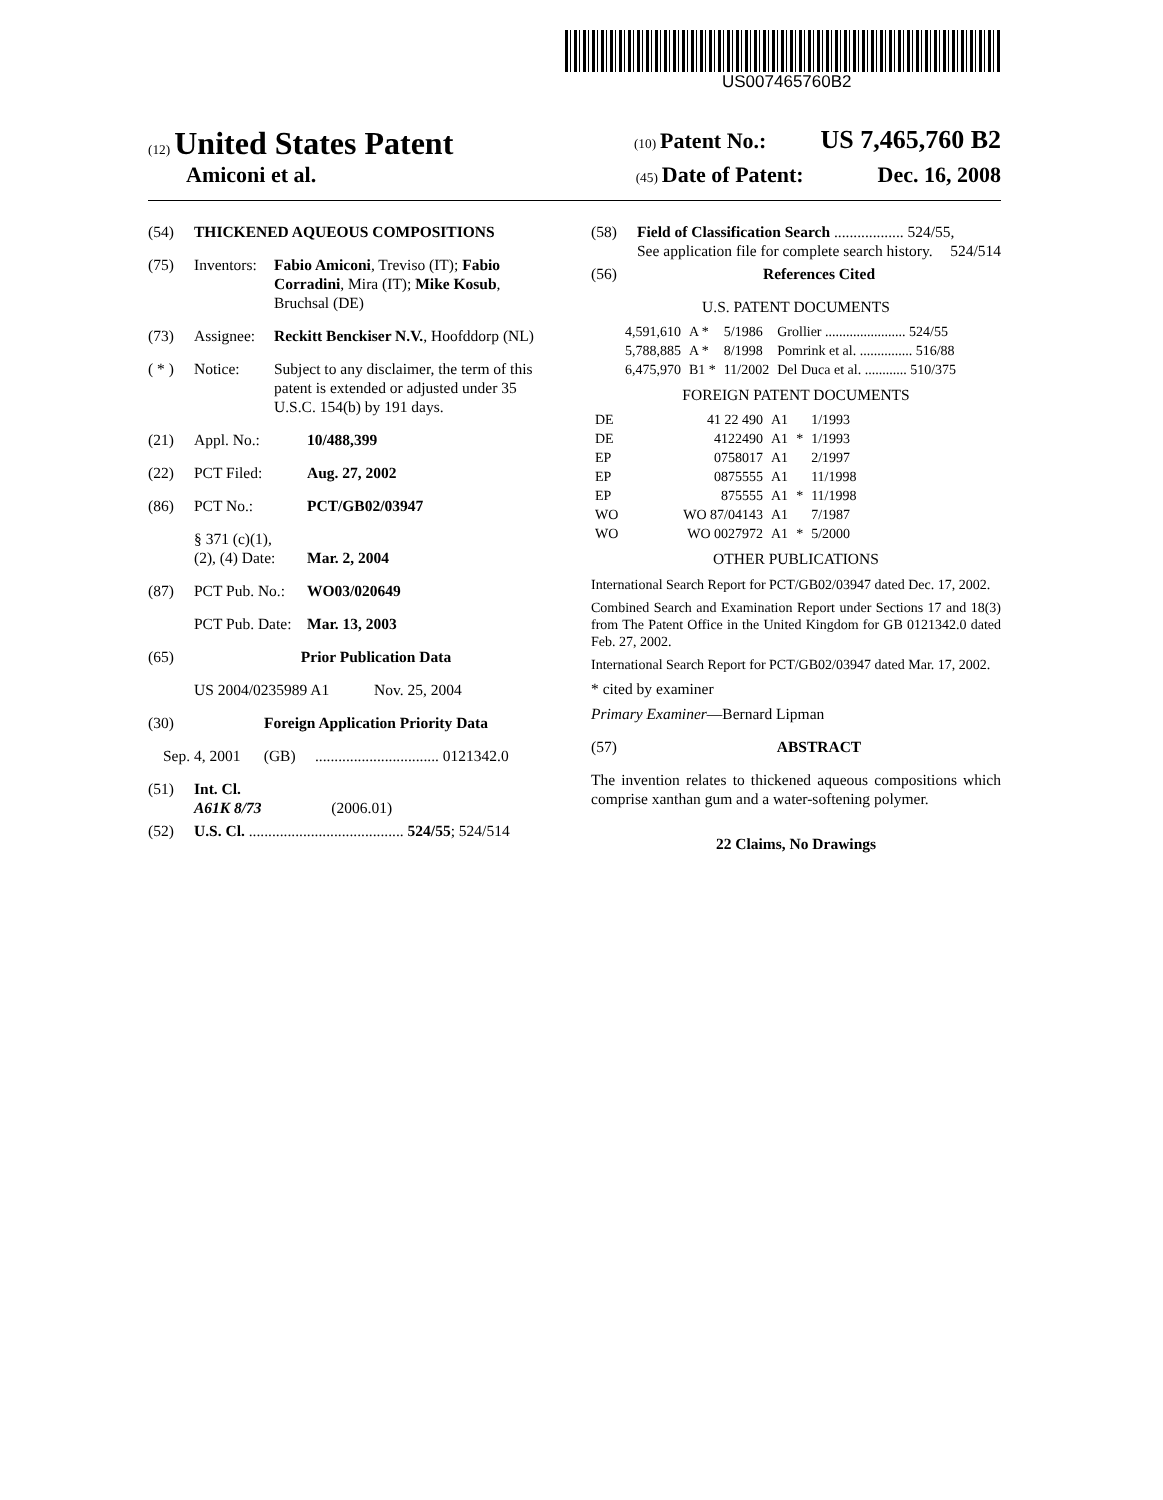US007465760B2
(12) United States Patent (10) Patent No.: US 7,465,760 B2
Amiconi et al. (45) Date of Patent: Dec. 16, 2008
(54) THICKENED AQUEOUS COMPOSITIONS
(75) Inventors: Fabio Amiconi, Treviso (IT); Fabio Corradini, Mira (IT); Mike Kosub, Bruchsal (DE)
(73) Assignee: Reckitt Benckiser N.V., Hoofddorp (NL)
( * ) Notice: Subject to any disclaimer, the term of this patent is extended or adjusted under 35 U.S.C. 154(b) by 191 days.
(21) Appl. No.: 10/488,399
(22) PCT Filed: Aug. 27, 2002
(86) PCT No.: PCT/GB02/03947
§ 371 (c)(1),
(2), (4) Date: Mar. 2, 2004
(87) PCT Pub. No.: WO03/020649
PCT Pub. Date: Mar. 13, 2003
(65) Prior Publication Data
US 2004/0235989 A1 Nov. 25, 2004
(30) Foreign Application Priority Data
Sep. 4, 2001 (GB) ................................ 0121342.0
(51) Int. Cl.
A61K 8/73 (2006.01)
(52) U.S. Cl. ........................................ 524/55; 524/514
(58) Field of Classification Search .................. 524/55, 524/514
See application file for complete search history.
(56) References Cited
U.S. PATENT DOCUMENTS
| 4,591,610 | A * | 5/1986 | Grollier ....................... 524/55 |
| 5,788,885 | A * | 8/1998 | Pomrink et al. ............... 516/88 |
| 6,475,970 | B1 * | 11/2002 | Del Duca et al. ............ 510/375 |
FOREIGN PATENT DOCUMENTS
| DE | 41 22 490 | A1 | | 1/1993 |
| DE | 4122490 | A1 | * | 1/1993 |
| EP | 0758017 | A1 | | 2/1997 |
| EP | 0875555 | A1 | | 11/1998 |
| EP | 875555 | A1 | * | 11/1998 |
| WO | WO 87/04143 | A1 | | 7/1987 |
| WO | WO 0027972 | A1 | * | 5/2000 |
OTHER PUBLICATIONS
International Search Report for PCT/GB02/03947 dated Dec. 17, 2002.
Combined Search and Examination Report under Sections 17 and 18(3) from The Patent Office in the United Kingdom for GB 0121342.0 dated Feb. 27, 2002.
International Search Report for PCT/GB02/03947 dated Mar. 17, 2002.
* cited by examiner
Primary Examiner—Bernard Lipman
(57) ABSTRACT
The invention relates to thickened aqueous compositions which comprise xanthan gum and a water-softening polymer.
22 Claims, No Drawings